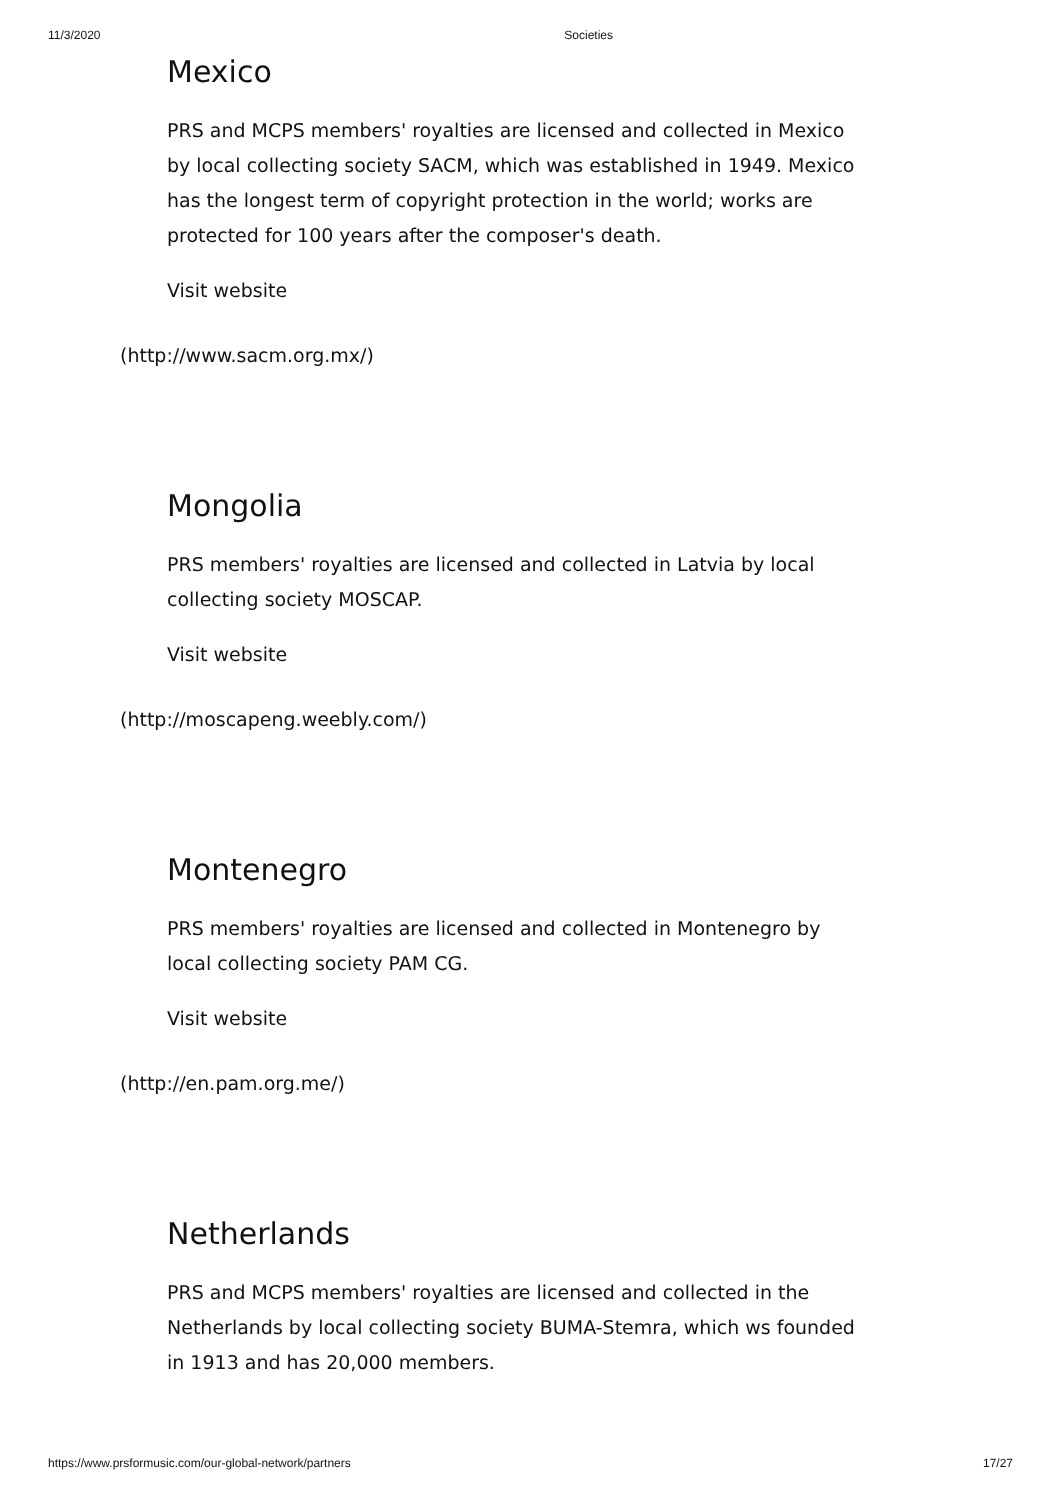11/3/2020 Societies
Mexico
PRS and MCPS members' royalties are licensed and collected in Mexico by local collecting society SACM, which was established in 1949. Mexico has the longest term of copyright protection in the world; works are protected for 100 years after the composer's death.
Visit website
(http://www.sacm.org.mx/)
Mongolia
PRS members' royalties are licensed and collected in Latvia by local collecting society MOSCAP.
Visit website
(http://moscapeng.weebly.com/)
Montenegro
PRS members' royalties are licensed and collected in Montenegro by local collecting society PAM CG.
Visit website
(http://en.pam.org.me/)
Netherlands
PRS and MCPS members' royalties are licensed and collected in the Netherlands by local collecting society BUMA-Stemra, which ws founded in 1913 and has 20,000 members.
https://www.prsformusic.com/our-global-network/partners 17/27